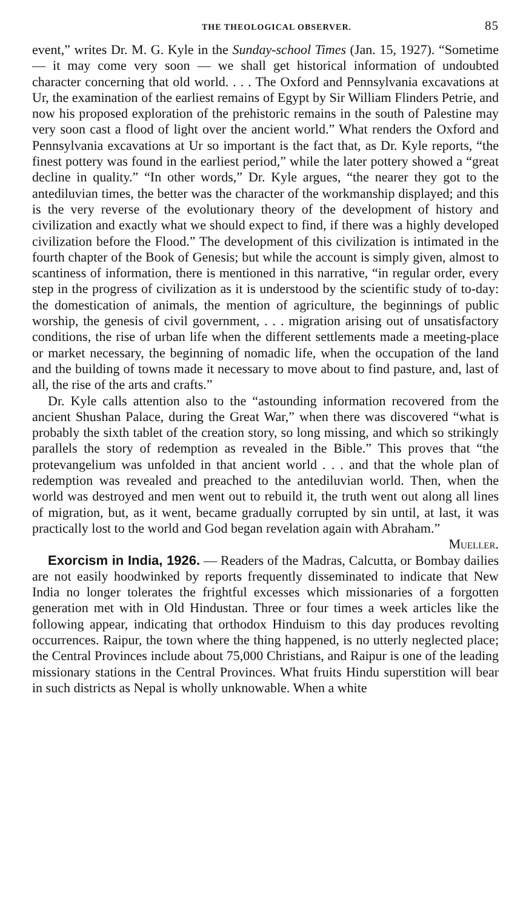THE THEOLOGICAL OBSERVER. 85
event,” writes Dr. M. G. Kyle in the Sunday-school Times (Jan. 15, 1927). “Sometime — it may come very soon — we shall get historical information of undoubted character concerning that old world. . . . The Oxford and Pennsylvania excavations at Ur, the examination of the earliest remains of Egypt by Sir William Flinders Petrie, and now his proposed exploration of the prehistoric remains in the south of Palestine may very soon cast a flood of light over the ancient world.” What renders the Oxford and Pennsylvania excavations at Ur so important is the fact that, as Dr. Kyle reports, “the finest pottery was found in the earliest period,” while the later pottery showed a “great decline in quality.” “In other words,” Dr. Kyle argues, “the nearer they got to the antediluvian times, the better was the character of the workmanship displayed; and this is the very reverse of the evolutionary theory of the development of history and civilization and exactly what we should expect to find, if there was a highly developed civilization before the Flood.” The development of this civilization is intimated in the fourth chapter of the Book of Genesis; but while the account is simply given, almost to scantiness of information, there is mentioned in this narrative, “in regular order, every step in the progress of civilization as it is understood by the scientific study of to-day: the domestication of animals, the mention of agriculture, the beginnings of public worship, the genesis of civil government, . . . migration arising out of unsatisfactory conditions, the rise of urban life when the different settlements made a meeting-place or market necessary, the beginning of nomadic life, when the occupation of the land and the building of towns made it necessary to move about to find pasture, and, last of all, the rise of the arts and crafts.”
Dr. Kyle calls attention also to the “astounding information recovered from the ancient Shushan Palace, during the Great War,” when there was discovered “what is probably the sixth tablet of the creation story, so long missing, and which so strikingly parallels the story of redemption as revealed in the Bible.” This proves that “the protevangelium was unfolded in that ancient world . . . and that the whole plan of redemption was revealed and preached to the antediluvian world. Then, when the world was destroyed and men went out to rebuild it, the truth went out along all lines of migration, but, as it went, became gradually corrupted by sin until, at last, it was practically lost to the world and God began revelation again with Abraham.” Mueller.
Exorcism in India, 1926. — Readers of the Madras, Calcutta, or Bombay dailies are not easily hoodwinked by reports frequently disseminated to indicate that New India no longer tolerates the frightful excesses which missionaries of a forgotten generation met with in Old Hindustan. Three or four times a week articles like the following appear, indicating that orthodox Hinduism to this day produces revolting occurrences. Raipur, the town where the thing happened, is no utterly neglected place; the Central Provinces include about 75,000 Christians, and Raipur is one of the leading missionary stations in the Central Provinces. What fruits Hindu superstition will bear in such districts as Nepal is wholly unknowable. When a white